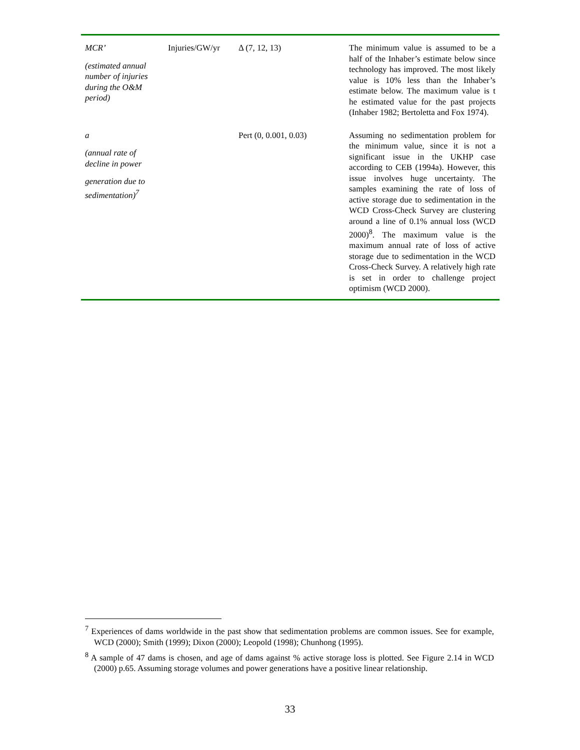| MCR’ (estimated annual number of injuries during the O&M period) | Injuries/GW/yr | Δ (7, 12, 13) | The minimum value is assumed to be a half of the Inhaber’s estimate below since technology has improved. The most likely value is 10% less than the Inhaber’s estimate below. The maximum value is t he estimated value for the past projects (Inhaber 1982; Bertoletta and Fox 1974). |
| a (annual rate of decline in power generation due to sedimentation)<sup>7</sup> | | Pert (0, 0.001, 0.03) | Assuming no sedimentation problem for the minimum value, since it is not a significant issue in the UKHP case according to CEB (1994a). However, this issue involves huge uncertainty. The samples examining the rate of loss of active storage due to sedimentation in the WCD Cross-Check Survey are clustering around a line of 0.1% annual loss (WCD 2000)<sup>8</sup>. The maximum value is the maximum annual rate of loss of active storage due to sedimentation in the WCD Cross-Check Survey. A relatively high rate is set in order to challenge project optimism (WCD 2000). |
<sup>7</sup> Experiences of dams worldwide in the past show that sedimentation problems are common issues. See for example, WCD (2000); Smith (1999); Dixon (2000); Leopold (1998); Chunhong (1995).
<sup>8</sup> A sample of 47 dams is chosen, and age of dams against % active storage loss is plotted. See Figure 2.14 in WCD (2000) p.65. Assuming storage volumes and power generations have a positive linear relationship.
33